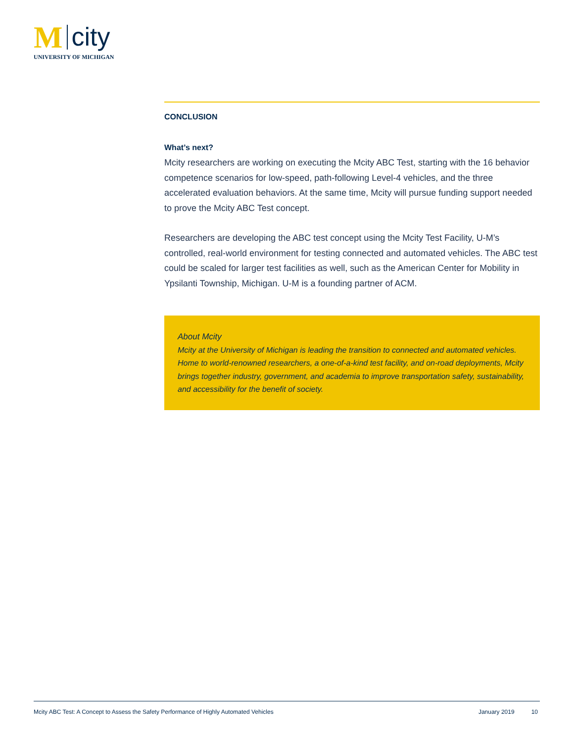M city
UNIVERSITY OF MICHIGAN
CONCLUSION
What’s next?
Mcity researchers are working on executing the Mcity ABC Test, starting with the 16 behavior competence scenarios for low-speed, path-following Level-4 vehicles, and the three accelerated evaluation behaviors. At the same time, Mcity will pursue funding support needed to prove the Mcity ABC Test concept.
Researchers are developing the ABC test concept using the Mcity Test Facility, U-M’s controlled, real-world environment for testing connected and automated vehicles. The ABC test could be scaled for larger test facilities as well, such as the American Center for Mobility in Ypsilanti Township, Michigan. U-M is a founding partner of ACM.
About Mcity
Mcity at the University of Michigan is leading the transition to connected and automated vehicles. Home to world-renowned researchers, a one-of-a-kind test facility, and on-road deployments, Mcity brings together industry, government, and academia to improve transportation safety, sustainability, and accessibility for the benefit of society.
Mcity ABC Test: A Concept to Assess the Safety Performance of Highly Automated Vehicles January 2019 10